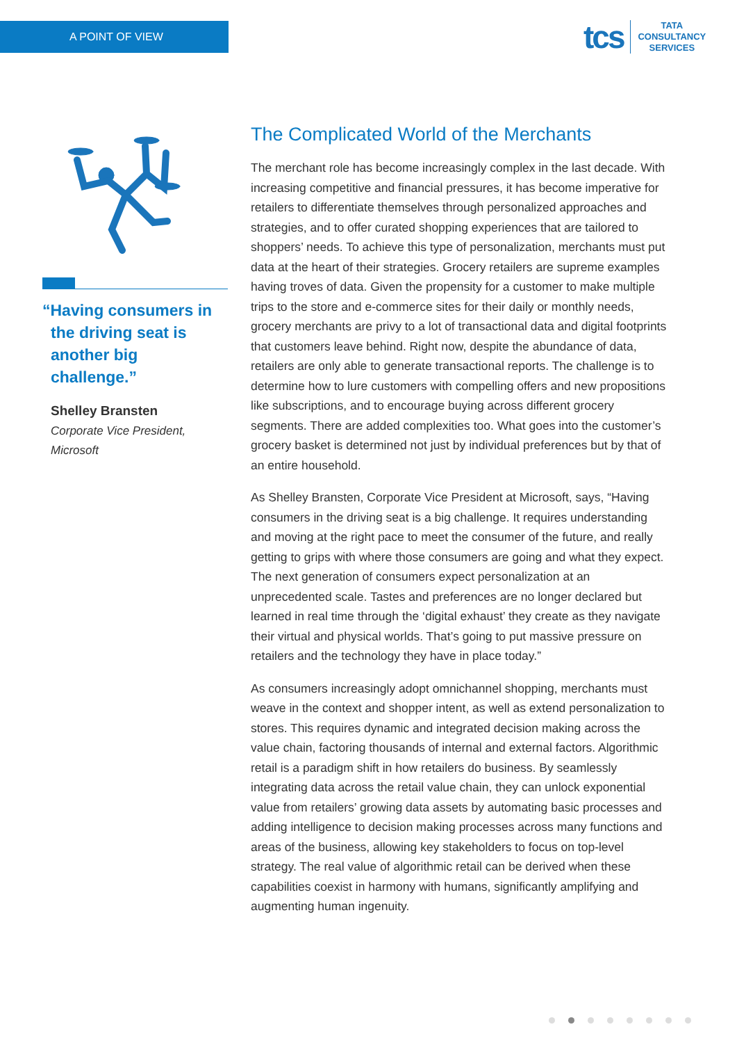A POINT OF VIEW
tcs
TATA
CONSULTANCY
SERVICES
“Having consumers in the driving seat is another big challenge.”
Shelley Bransten
Corporate Vice President,
Microsoft
The Complicated World of the Merchants
The merchant role has become increasingly complex in the last decade. With increasing competitive and financial pressures, it has become imperative for retailers to differentiate themselves through personalized approaches and strategies, and to offer curated shopping experiences that are tailored to shoppers’ needs. To achieve this type of personalization, merchants must put data at the heart of their strategies. Grocery retailers are supreme examples having troves of data. Given the propensity for a customer to make multiple trips to the store and e-commerce sites for their daily or monthly needs, grocery merchants are privy to a lot of transactional data and digital footprints that customers leave behind. Right now, despite the abundance of data, retailers are only able to generate transactional reports. The challenge is to determine how to lure customers with compelling offers and new propositions like subscriptions, and to encourage buying across different grocery segments. There are added complexities too. What goes into the customer’s grocery basket is determined not just by individual preferences but by that of an entire household.
As Shelley Bransten, Corporate Vice President at Microsoft, says, “Having consumers in the driving seat is a big challenge. It requires understanding and moving at the right pace to meet the consumer of the future, and really getting to grips with where those consumers are going and what they expect. The next generation of consumers expect personalization at an unprecedented scale. Tastes and preferences are no longer declared but learned in real time through the ‘digital exhaust’ they create as they navigate their virtual and physical worlds. That’s going to put massive pressure on retailers and the technology they have in place today.”
As consumers increasingly adopt omnichannel shopping, merchants must weave in the context and shopper intent, as well as extend personalization to stores. This requires dynamic and integrated decision making across the value chain, factoring thousands of internal and external factors. Algorithmic retail is a paradigm shift in how retailers do business. By seamlessly integrating data across the retail value chain, they can unlock exponential value from retailers’ growing data assets by automating basic processes and adding intelligence to decision making processes across many functions and areas of the business, allowing key stakeholders to focus on top-level strategy. The real value of algorithmic retail can be derived when these capabilities coexist in harmony with humans, significantly amplifying and augmenting human ingenuity.